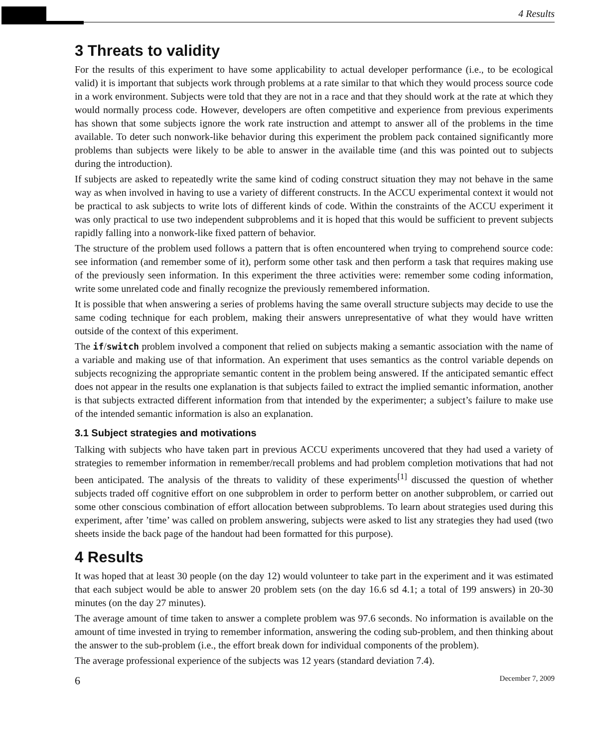4 Results
3 Threats to validity
For the results of this experiment to have some applicability to actual developer performance (i.e., to be ecological valid) it is important that subjects work through problems at a rate similar to that which they would process source code in a work environment. Subjects were told that they are not in a race and that they should work at the rate at which they would normally process code. However, developers are often competitive and experience from previous experiments has shown that some subjects ignore the work rate instruction and attempt to answer all of the problems in the time available. To deter such nonwork-like behavior during this experiment the problem pack contained significantly more problems than subjects were likely to be able to answer in the available time (and this was pointed out to subjects during the introduction).
If subjects are asked to repeatedly write the same kind of coding construct situation they may not behave in the same way as when involved in having to use a variety of different constructs. In the ACCU experimental context it would not be practical to ask subjects to write lots of different kinds of code. Within the constraints of the ACCU experiment it was only practical to use two independent subproblems and it is hoped that this would be sufficient to prevent subjects rapidly falling into a nonwork-like fixed pattern of behavior.
The structure of the problem used follows a pattern that is often encountered when trying to comprehend source code: see information (and remember some of it), perform some other task and then perform a task that requires making use of the previously seen information. In this experiment the three activities were: remember some coding information, write some unrelated code and finally recognize the previously remembered information.
It is possible that when answering a series of problems having the same overall structure subjects may decide to use the same coding technique for each problem, making their answers unrepresentative of what they would have written outside of the context of this experiment.
The if/switch problem involved a component that relied on subjects making a semantic association with the name of a variable and making use of that information. An experiment that uses semantics as the control variable depends on subjects recognizing the appropriate semantic content in the problem being answered. If the anticipated semantic effect does not appear in the results one explanation is that subjects failed to extract the implied semantic information, another is that subjects extracted different information from that intended by the experimenter; a subject’s failure to make use of the intended semantic information is also an explanation.
3.1 Subject strategies and motivations
Talking with subjects who have taken part in previous ACCU experiments uncovered that they had used a variety of strategies to remember information in remember/recall problems and had problem completion motivations that had not been anticipated. The analysis of the threats to validity of these experiments<sup>[1]</sup> discussed the question of whether subjects traded off cognitive effort on one subproblem in order to perform better on another subproblem, or carried out some other conscious combination of effort allocation between subproblems. To learn about strategies used during this experiment, after ’time’ was called on problem answering, subjects were asked to list any strategies they had used (two sheets inside the back page of the handout had been formatted for this purpose).
4 Results
It was hoped that at least 30 people (on the day 12) would volunteer to take part in the experiment and it was estimated that each subject would be able to answer 20 problem sets (on the day 16.6 sd 4.1; a total of 199 answers) in 20-30 minutes (on the day 27 minutes).
The average amount of time taken to answer a complete problem was 97.6 seconds. No information is available on the amount of time invested in trying to remember information, answering the coding sub-problem, and then thinking about the answer to the sub-problem (i.e., the effort break down for individual components of the problem).
The average professional experience of the subjects was 12 years (standard deviation 7.4).
6 December 7, 2009